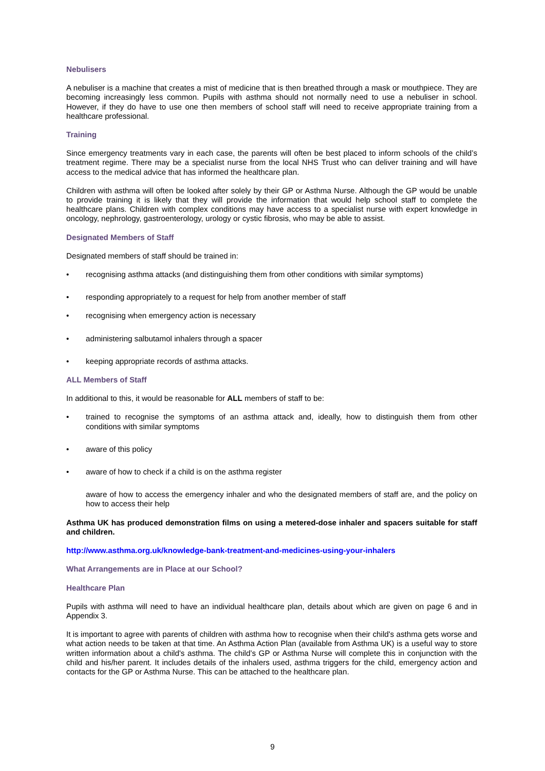Nebulisers
A nebuliser is a machine that creates a mist of medicine that is then breathed through a mask or mouthpiece. They are becoming increasingly less common. Pupils with asthma should not normally need to use a nebuliser in school. However, if they do have to use one then members of school staff will need to receive appropriate training from a healthcare professional.
Training
Since emergency treatments vary in each case, the parents will often be best placed to inform schools of the child’s treatment regime. There may be a specialist nurse from the local NHS Trust who can deliver training and will have access to the medical advice that has informed the healthcare plan.
Children with asthma will often be looked after solely by their GP or Asthma Nurse. Although the GP would be unable to provide training it is likely that they will provide the information that would help school staff to complete the healthcare plans. Children with complex conditions may have access to a specialist nurse with expert knowledge in oncology, nephrology, gastroenterology, urology or cystic fibrosis, who may be able to assist.
Designated Members of Staff
Designated members of staff should be trained in:
• recognising asthma attacks (and distinguishing them from other conditions with similar symptoms)
• responding appropriately to a request for help from another member of staff
• recognising when emergency action is necessary
• administering salbutamol inhalers through a spacer
• keeping appropriate records of asthma attacks.
ALL Members of Staff
In additional to this, it would be reasonable for ALL members of staff to be:
• trained to recognise the symptoms of an asthma attack and, ideally, how to distinguish them from other conditions with similar symptoms
• aware of this policy
• aware of how to check if a child is on the asthma register
aware of how to access the emergency inhaler and who the designated members of staff are, and the policy on how to access their help
Asthma UK has produced demonstration films on using a metered-dose inhaler and spacers suitable for staff and children.
http://www.asthma.org.uk/knowledge-bank-treatment-and-medicines-using-your-inhalers
What Arrangements are in Place at our School?
Healthcare Plan
Pupils with asthma will need to have an individual healthcare plan, details about which are given on page 6 and in Appendix 3.
It is important to agree with parents of children with asthma how to recognise when their child's asthma gets worse and what action needs to be taken at that time. An Asthma Action Plan (available from Asthma UK) is a useful way to store written information about a child's asthma. The child’s GP or Asthma Nurse will complete this in conjunction with the child and his/her parent. It includes details of the inhalers used, asthma triggers for the child, emergency action and contacts for the GP or Asthma Nurse. This can be attached to the healthcare plan.
9